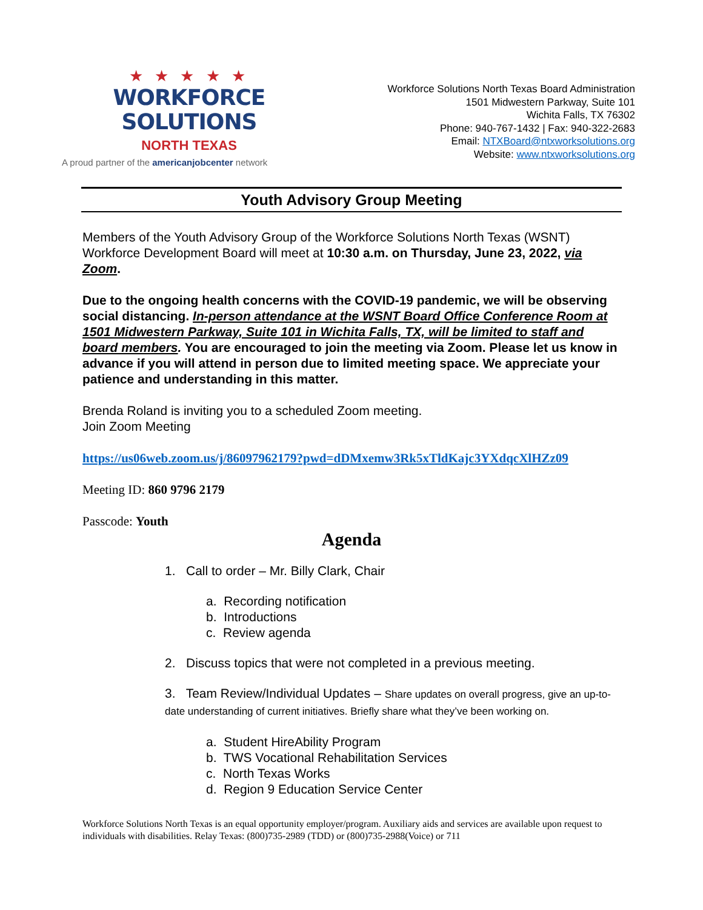★ ★ ★ ★ ★
WORKFORCE SOLUTIONS
NORTH TEXAS
A proud partner of the americanjobcenter network
Workforce Solutions North Texas Board Administration
1501 Midwestern Parkway, Suite 101
Wichita Falls, TX 76302
Phone: 940-767-1432 | Fax: 940-322-2683
Email: NTXBoard@ntxworksolutions.org
Website: www.ntxworksolutions.org
Youth Advisory Group Meeting
Members of the Youth Advisory Group of the Workforce Solutions North Texas (WSNT) Workforce Development Board will meet at 10:30 a.m. on Thursday, June 23, 2022, via Zoom.
Due to the ongoing health concerns with the COVID-19 pandemic, we will be observing social distancing. In-person attendance at the WSNT Board Office Conference Room at 1501 Midwestern Parkway, Suite 101 in Wichita Falls, TX, will be limited to staff and board members. You are encouraged to join the meeting via Zoom. Please let us know in advance if you will attend in person due to limited meeting space. We appreciate your patience and understanding in this matter.
Brenda Roland is inviting you to a scheduled Zoom meeting.
Join Zoom Meeting
https://us06web.zoom.us/j/86097962179?pwd=dDMxemw3Rk5xTldKajc3YXdqcXlHZz09
Meeting ID: 860 9796 2179
Passcode: Youth
Agenda
1. Call to order – Mr. Billy Clark, Chair
a. Recording notification
b. Introductions
c. Review agenda
2. Discuss topics that were not completed in a previous meeting.
3. Team Review/Individual Updates – Share updates on overall progress, give an up-to-date understanding of current initiatives. Briefly share what they’ve been working on.
a. Student HireAbility Program
b. TWS Vocational Rehabilitation Services
c. North Texas Works
d. Region 9 Education Service Center
Workforce Solutions North Texas is an equal opportunity employer/program. Auxiliary aids and services are available upon request to individuals with disabilities. Relay Texas: (800)735-2989 (TDD) or (800)735-2988(Voice) or 711